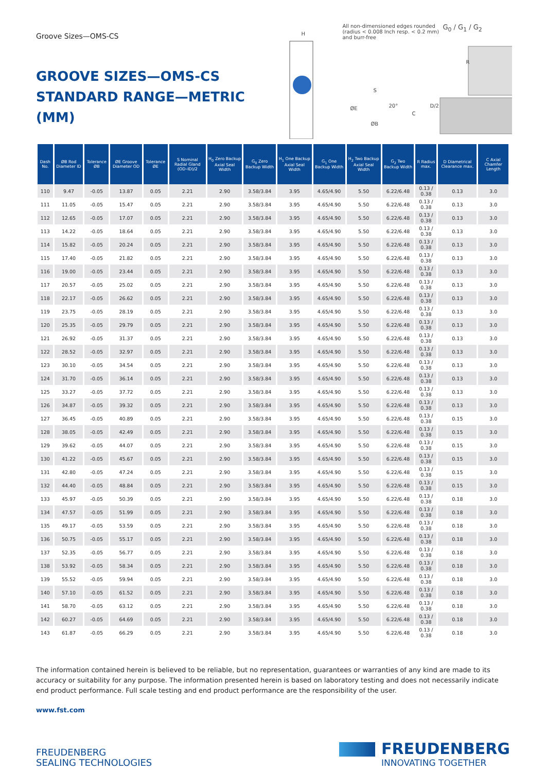Groove Sizes—OMS-CS
GROOVE SIZES—OMS-CS
STANDARD RANGE—METRIC (MM)
All non-dimensioned edges rounded
(radius < 0.008 Inch resp. < 0.2 mm)
and burr-free
H
G<sub>0</sub> / G<sub>1</sub> / G<sub>2</sub>
R
S
20° D/2
ØE
C
ØB
| Dash No. | ØB Rod Diameter ID | Tolerance ØB | ØE Groove Diameter OD | Tolerance ØE | S Nominal Radial Gland (OD–ID)/2 | H<sub>0</sub> Zero Backup Axial Seal Width | G<sub>0</sub> Zero Backup Width | H<sub>1</sub> One Backup Axial Seal Width | G<sub>1</sub> One Backup Width | H<sub>2</sub> Two Backup Axial Seal Width | G<sub>2</sub> Two Backup Width | R Radius max. | D Diametrical Clearance max. | C Axial Chamfer Length |
| --- | --- | --- | --- | --- | --- | --- | --- | --- | --- | --- | --- | --- | --- | --- |
| 110 | 9.47 | -0.05 | 13.87 | 0.05 | 2.21 | 2.90 | 3.58/3.84 | 3.95 | 4.65/4.90 | 5.50 | 6.22/6.48 | 0.13 / 0.38 | 0.13 | 3.0 |
| 111 | 11.05 | -0.05 | 15.47 | 0.05 | 2.21 | 2.90 | 3.58/3.84 | 3.95 | 4.65/4.90 | 5.50 | 6.22/6.48 | 0.13 / 0.38 | 0.13 | 3.0 |
| 112 | 12.65 | -0.05 | 17.07 | 0.05 | 2.21 | 2.90 | 3.58/3.84 | 3.95 | 4.65/4.90 | 5.50 | 6.22/6.48 | 0.13 / 0.38 | 0.13 | 3.0 |
| 113 | 14.22 | -0.05 | 18.64 | 0.05 | 2.21 | 2.90 | 3.58/3.84 | 3.95 | 4.65/4.90 | 5.50 | 6.22/6.48 | 0.13 / 0.38 | 0.13 | 3.0 |
| 114 | 15.82 | -0.05 | 20.24 | 0.05 | 2.21 | 2.90 | 3.58/3.84 | 3.95 | 4.65/4.90 | 5.50 | 6.22/6.48 | 0.13 / 0.38 | 0.13 | 3.0 |
| 115 | 17.40 | -0.05 | 21.82 | 0.05 | 2.21 | 2.90 | 3.58/3.84 | 3.95 | 4.65/4.90 | 5.50 | 6.22/6.48 | 0.13 / 0.38 | 0.13 | 3.0 |
| 116 | 19.00 | -0.05 | 23.44 | 0.05 | 2.21 | 2.90 | 3.58/3.84 | 3.95 | 4.65/4.90 | 5.50 | 6.22/6.48 | 0.13 / 0.38 | 0.13 | 3.0 |
| 117 | 20.57 | -0.05 | 25.02 | 0.05 | 2.21 | 2.90 | 3.58/3.84 | 3.95 | 4.65/4.90 | 5.50 | 6.22/6.48 | 0.13 / 0.38 | 0.13 | 3.0 |
| 118 | 22.17 | -0.05 | 26.62 | 0.05 | 2.21 | 2.90 | 3.58/3.84 | 3.95 | 4.65/4.90 | 5.50 | 6.22/6.48 | 0.13 / 0.38 | 0.13 | 3.0 |
| 119 | 23.75 | -0.05 | 28.19 | 0.05 | 2.21 | 2.90 | 3.58/3.84 | 3.95 | 4.65/4.90 | 5.50 | 6.22/6.48 | 0.13 / 0.38 | 0.13 | 3.0 |
| 120 | 25.35 | -0.05 | 29.79 | 0.05 | 2.21 | 2.90 | 3.58/3.84 | 3.95 | 4.65/4.90 | 5.50 | 6.22/6.48 | 0.13 / 0.38 | 0.13 | 3.0 |
| 121 | 26.92 | -0.05 | 31.37 | 0.05 | 2.21 | 2.90 | 3.58/3.84 | 3.95 | 4.65/4.90 | 5.50 | 6.22/6.48 | 0.13 / 0.38 | 0.13 | 3.0 |
| 122 | 28.52 | -0.05 | 32.97 | 0.05 | 2.21 | 2.90 | 3.58/3.84 | 3.95 | 4.65/4.90 | 5.50 | 6.22/6.48 | 0.13 / 0.38 | 0.13 | 3.0 |
| 123 | 30.10 | -0.05 | 34.54 | 0.05 | 2.21 | 2.90 | 3.58/3.84 | 3.95 | 4.65/4.90 | 5.50 | 6.22/6.48 | 0.13 / 0.38 | 0.13 | 3.0 |
| 124 | 31.70 | -0.05 | 36.14 | 0.05 | 2.21 | 2.90 | 3.58/3.84 | 3.95 | 4.65/4.90 | 5.50 | 6.22/6.48 | 0.13 / 0.38 | 0.13 | 3.0 |
| 125 | 33.27 | -0.05 | 37.72 | 0.05 | 2.21 | 2.90 | 3.58/3.84 | 3.95 | 4.65/4.90 | 5.50 | 6.22/6.48 | 0.13 / 0.38 | 0.13 | 3.0 |
| 126 | 34.87 | -0.05 | 39.32 | 0.05 | 2.21 | 2.90 | 3.58/3.84 | 3.95 | 4.65/4.90 | 5.50 | 6.22/6.48 | 0.13 / 0.38 | 0.13 | 3.0 |
| 127 | 36.45 | -0.05 | 40.89 | 0.05 | 2.21 | 2.90 | 3.58/3.84 | 3.95 | 4.65/4.90 | 5.50 | 6.22/6.48 | 0.13 / 0.38 | 0.15 | 3.0 |
| 128 | 38.05 | -0.05 | 42.49 | 0.05 | 2.21 | 2.90 | 3.58/3.84 | 3.95 | 4.65/4.90 | 5.50 | 6.22/6.48 | 0.13 / 0.38 | 0.15 | 3.0 |
| 129 | 39.62 | -0.05 | 44.07 | 0.05 | 2.21 | 2.90 | 3.58/3.84 | 3.95 | 4.65/4.90 | 5.50 | 6.22/6.48 | 0.13 / 0.38 | 0.15 | 3.0 |
| 130 | 41.22 | -0.05 | 45.67 | 0.05 | 2.21 | 2.90 | 3.58/3.84 | 3.95 | 4.65/4.90 | 5.50 | 6.22/6.48 | 0.13 / 0.38 | 0.15 | 3.0 |
| 131 | 42.80 | -0.05 | 47.24 | 0.05 | 2.21 | 2.90 | 3.58/3.84 | 3.95 | 4.65/4.90 | 5.50 | 6.22/6.48 | 0.13 / 0.38 | 0.15 | 3.0 |
| 132 | 44.40 | -0.05 | 48.84 | 0.05 | 2.21 | 2.90 | 3.58/3.84 | 3.95 | 4.65/4.90 | 5.50 | 6.22/6.48 | 0.13 / 0.38 | 0.15 | 3.0 |
| 133 | 45.97 | -0.05 | 50.39 | 0.05 | 2.21 | 2.90 | 3.58/3.84 | 3.95 | 4.65/4.90 | 5.50 | 6.22/6.48 | 0.13 / 0.38 | 0.18 | 3.0 |
| 134 | 47.57 | -0.05 | 51.99 | 0.05 | 2.21 | 2.90 | 3.58/3.84 | 3.95 | 4.65/4.90 | 5.50 | 6.22/6.48 | 0.13 / 0.38 | 0.18 | 3.0 |
| 135 | 49.17 | -0.05 | 53.59 | 0.05 | 2.21 | 2.90 | 3.58/3.84 | 3.95 | 4.65/4.90 | 5.50 | 6.22/6.48 | 0.13 / 0.38 | 0.18 | 3.0 |
| 136 | 50.75 | -0.05 | 55.17 | 0.05 | 2.21 | 2.90 | 3.58/3.84 | 3.95 | 4.65/4.90 | 5.50 | 6.22/6.48 | 0.13 / 0.38 | 0.18 | 3.0 |
| 137 | 52.35 | -0.05 | 56.77 | 0.05 | 2.21 | 2.90 | 3.58/3.84 | 3.95 | 4.65/4.90 | 5.50 | 6.22/6.48 | 0.13 / 0.38 | 0.18 | 3.0 |
| 138 | 53.92 | -0.05 | 58.34 | 0.05 | 2.21 | 2.90 | 3.58/3.84 | 3.95 | 4.65/4.90 | 5.50 | 6.22/6.48 | 0.13 / 0.38 | 0.18 | 3.0 |
| 139 | 55.52 | -0.05 | 59.94 | 0.05 | 2.21 | 2.90 | 3.58/3.84 | 3.95 | 4.65/4.90 | 5.50 | 6.22/6.48 | 0.13 / 0.38 | 0.18 | 3.0 |
| 140 | 57.10 | -0.05 | 61.52 | 0.05 | 2.21 | 2.90 | 3.58/3.84 | 3.95 | 4.65/4.90 | 5.50 | 6.22/6.48 | 0.13 / 0.38 | 0.18 | 3.0 |
| 141 | 58.70 | -0.05 | 63.12 | 0.05 | 2.21 | 2.90 | 3.58/3.84 | 3.95 | 4.65/4.90 | 5.50 | 6.22/6.48 | 0.13 / 0.38 | 0.18 | 3.0 |
| 142 | 60.27 | -0.05 | 64.69 | 0.05 | 2.21 | 2.90 | 3.58/3.84 | 3.95 | 4.65/4.90 | 5.50 | 6.22/6.48 | 0.13 / 0.38 | 0.18 | 3.0 |
| 143 | 61.87 | -0.05 | 66.29 | 0.05 | 2.21 | 2.90 | 3.58/3.84 | 3.95 | 4.65/4.90 | 5.50 | 6.22/6.48 | 0.13 / 0.38 | 0.18 | 3.0 |
The information contained herein is believed to be reliable, but no representation, guarantees or warranties of any kind are made to its accuracy or suitability for any purpose. The information presented herein is based on laboratory testing and does not necessarily indicate end product performance. Full scale testing and end product performance are the responsibility of the user.
www.fst.com
FREUDENBERG
SEALING TECHNOLOGIES
FREUDENBERG
INNOVATING TOGETHER